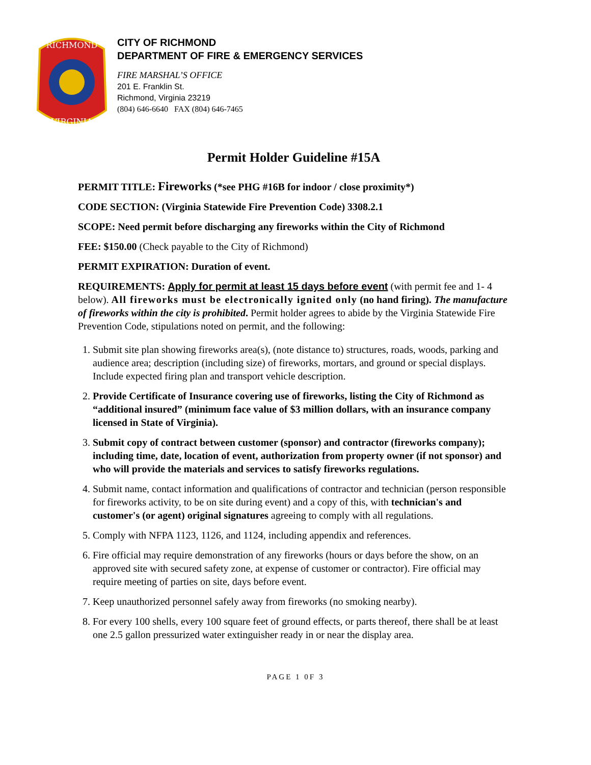RICHMOND
VIRGINIA
CITY OF RICHMOND
DEPARTMENT OF FIRE & EMERGENCY SERVICES
FIRE MARSHAL’S OFFICE
201 E. Franklin St.
Richmond, Virginia 23219
(804) 646-6640 FAX (804) 646-7465
Permit Holder Guideline #15A
PERMIT TITLE: Fireworks (*see PHG #16B for indoor / close proximity*)
CODE SECTION: (Virginia Statewide Fire Prevention Code) 3308.2.1
SCOPE: Need permit before discharging any fireworks within the City of Richmond
FEE: $150.00 (Check payable to the City of Richmond)
PERMIT EXPIRATION: Duration of event.
REQUIREMENTS: Apply for permit at least 15 days before event (with permit fee and 1- 4 below). All fireworks must be electronically ignited only (no hand firing). The manufacture of fireworks within the city is prohibited. Permit holder agrees to abide by the Virginia Statewide Fire Prevention Code, stipulations noted on permit, and the following:
1. Submit site plan showing fireworks area(s), (note distance to) structures, roads, woods, parking and audience area; description (including size) of fireworks, mortars, and ground or special displays. Include expected firing plan and transport vehicle description.
2. Provide Certificate of Insurance covering use of fireworks, listing the City of Richmond as “additional insured” (minimum face value of $3 million dollars, with an insurance company licensed in State of Virginia).
3. Submit copy of contract between customer (sponsor) and contractor (fireworks company); including time, date, location of event, authorization from property owner (if not sponsor) and who will provide the materials and services to satisfy fireworks regulations.
4. Submit name, contact information and qualifications of contractor and technician (person responsible for fireworks activity, to be on site during event) and a copy of this, with technician's and customer's (or agent) original signatures agreeing to comply with all regulations.
5. Comply with NFPA 1123, 1126, and 1124, including appendix and references.
6. Fire official may require demonstration of any fireworks (hours or days before the show, on an approved site with secured safety zone, at expense of customer or contractor). Fire official may require meeting of parties on site, days before event.
7. Keep unauthorized personnel safely away from fireworks (no smoking nearby).
8. For every 100 shells, every 100 square feet of ground effects, or parts thereof, there shall be at least one 2.5 gallon pressurized water extinguisher ready in or near the display area.
PAGE 1 0F 3